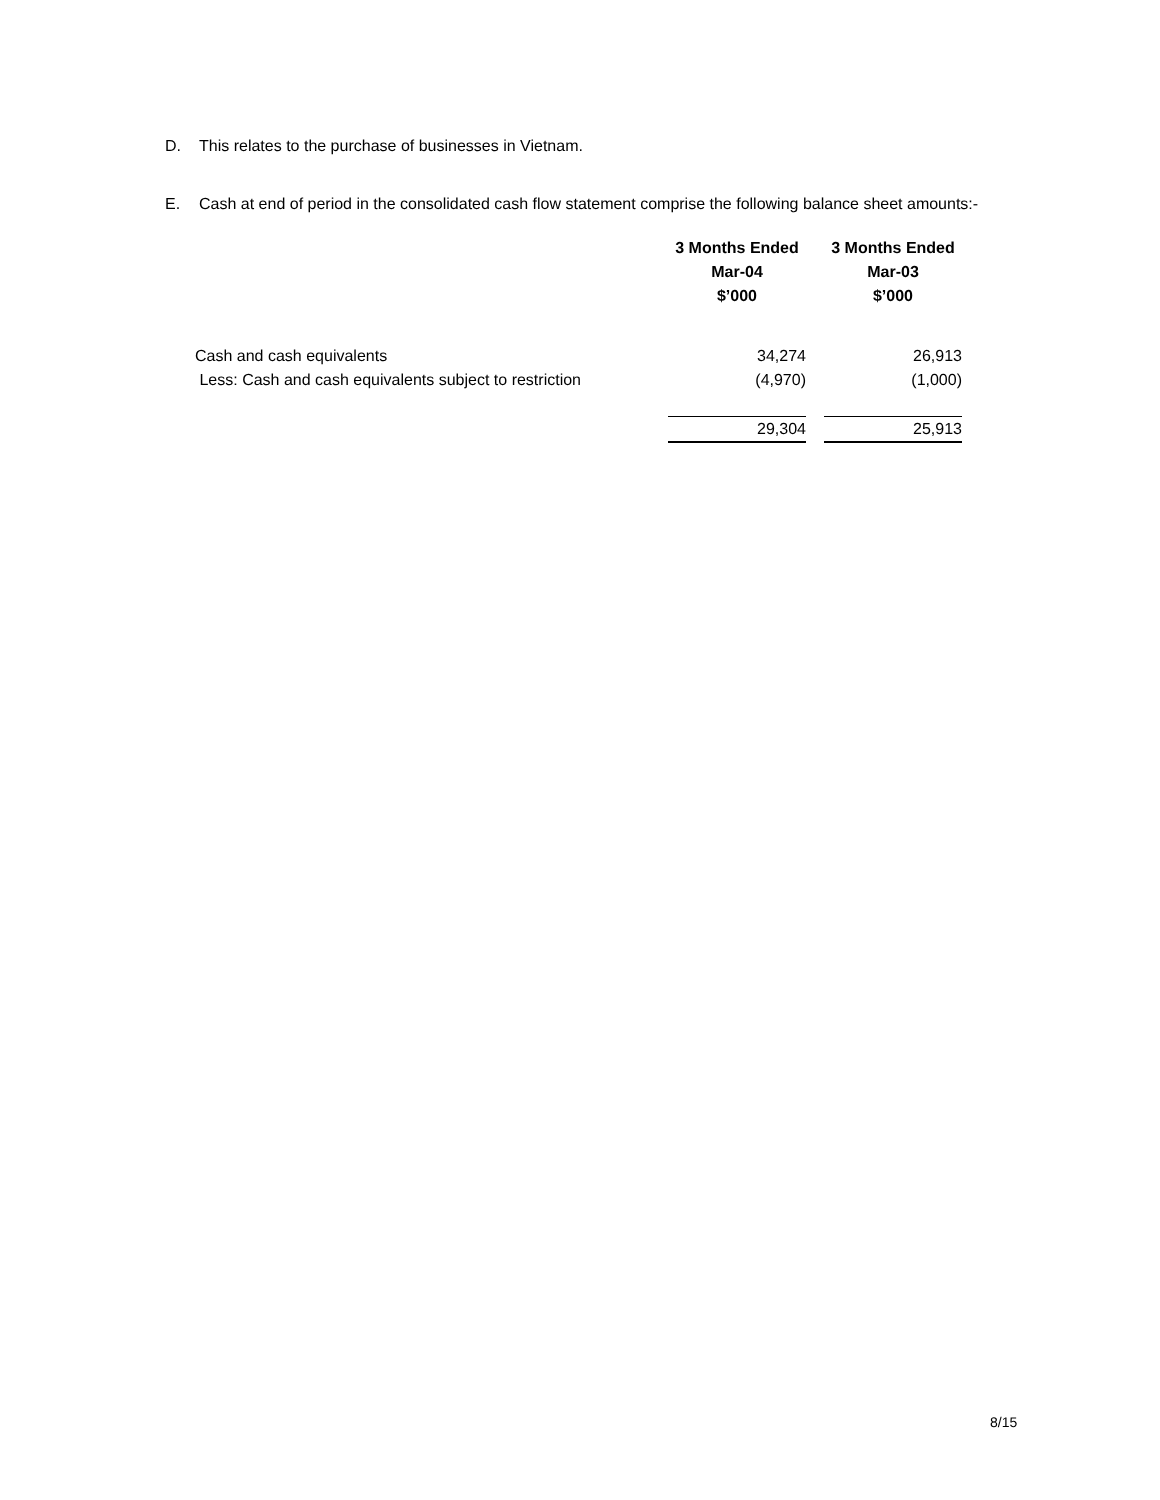D. This relates to the purchase of businesses in Vietnam.
E. Cash at end of period in the consolidated cash flow statement comprise the following balance sheet amounts:-
| | 3 Months Ended Mar-04 $’000 | | 3 Months Ended Mar-03 $’000 |
| Cash and cash equivalents | 34,274 | | 26,913 |
| Less: Cash and cash equivalents subject to restriction | (4,970) | | (1,000) |
| | 29,304 | | 25,913 |
8/15